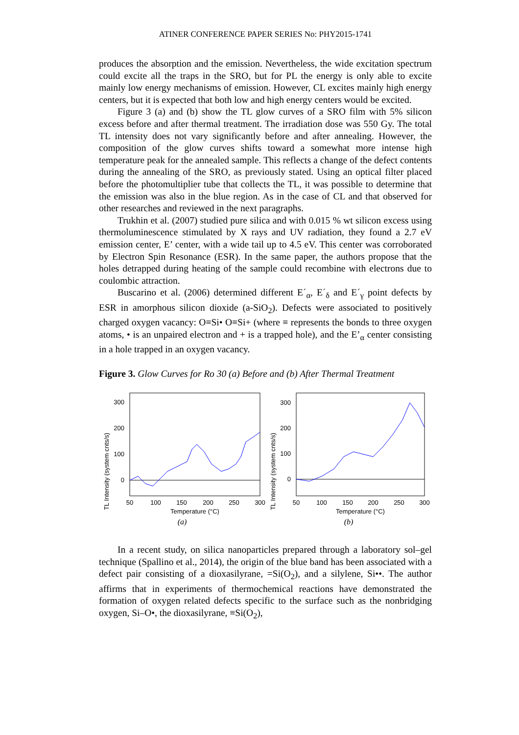ATINER CONFERENCE PAPER SERIES No: PHY2015-1741
produces the absorption and the emission. Nevertheless, the wide excitation spectrum could excite all the traps in the SRO, but for PL the energy is only able to excite mainly low energy mechanisms of emission. However, CL excites mainly high energy centers, but it is expected that both low and high energy centers would be excited.
Figure 3 (a) and (b) show the TL glow curves of a SRO film with 5% silicon excess before and after thermal treatment. The irradiation dose was 550 Gy. The total TL intensity does not vary significantly before and after annealing. However, the composition of the glow curves shifts toward a somewhat more intense high temperature peak for the annealed sample. This reflects a change of the defect contents during the annealing of the SRO, as previously stated. Using an optical filter placed before the photomultiplier tube that collects the TL, it was possible to determine that the emission was also in the blue region. As in the case of CL and that observed for other researches and reviewed in the next paragraphs.
Trukhin et al. (2007) studied pure silica and with 0.015 % wt silicon excess using thermoluminescence stimulated by X rays and UV radiation, they found a 2.7 eV emission center, E’ center, with a wide tail up to 4.5 eV. This center was corroborated by Electron Spin Resonance (ESR). In the same paper, the authors propose that the holes detrapped during heating of the sample could recombine with electrons due to coulombic attraction.
Buscarino et al. (2006) determined different E´<sub>α</sub>, E´<sub>δ</sub> and E´<sub>γ</sub> point defects by ESR in amorphous silicon dioxide (a-SiO<sub>2</sub>). Defects were associated to positively charged oxygen vacancy: O≡Si• O≡Si+ (where ≡ represents the bonds to three oxygen atoms, • is an unpaired electron and + is a trapped hole), and the E’<sub>α</sub> center consisting in a hole trapped in an oxygen vacancy.
Figure 3. Glow Curves for Ro 30 (a) Before and (b) After Thermal Treatment
TL Intensity (system cnts/s)
0
100
200
300
50
100
150
200
250
300
Temperature (°C)
(a)
TL Intensity (system cnts/s)
0
100
200
300
50
100
150
200
250
300
Temperature (°C)
(b)
In a recent study, on silica nanoparticles prepared through a laboratory sol–gel technique (Spallino et al., 2014), the origin of the blue band has been associated with a defect pair consisting of a dioxasilyrane, =Si(O<sub>2</sub>), and a silylene, Si••. The author affirms that in experiments of thermochemical reactions have demonstrated the formation of oxygen related defects specific to the surface such as the nonbridging oxygen, Si–O•, the dioxasilyrane, ≡Si(O<sub>2</sub>),